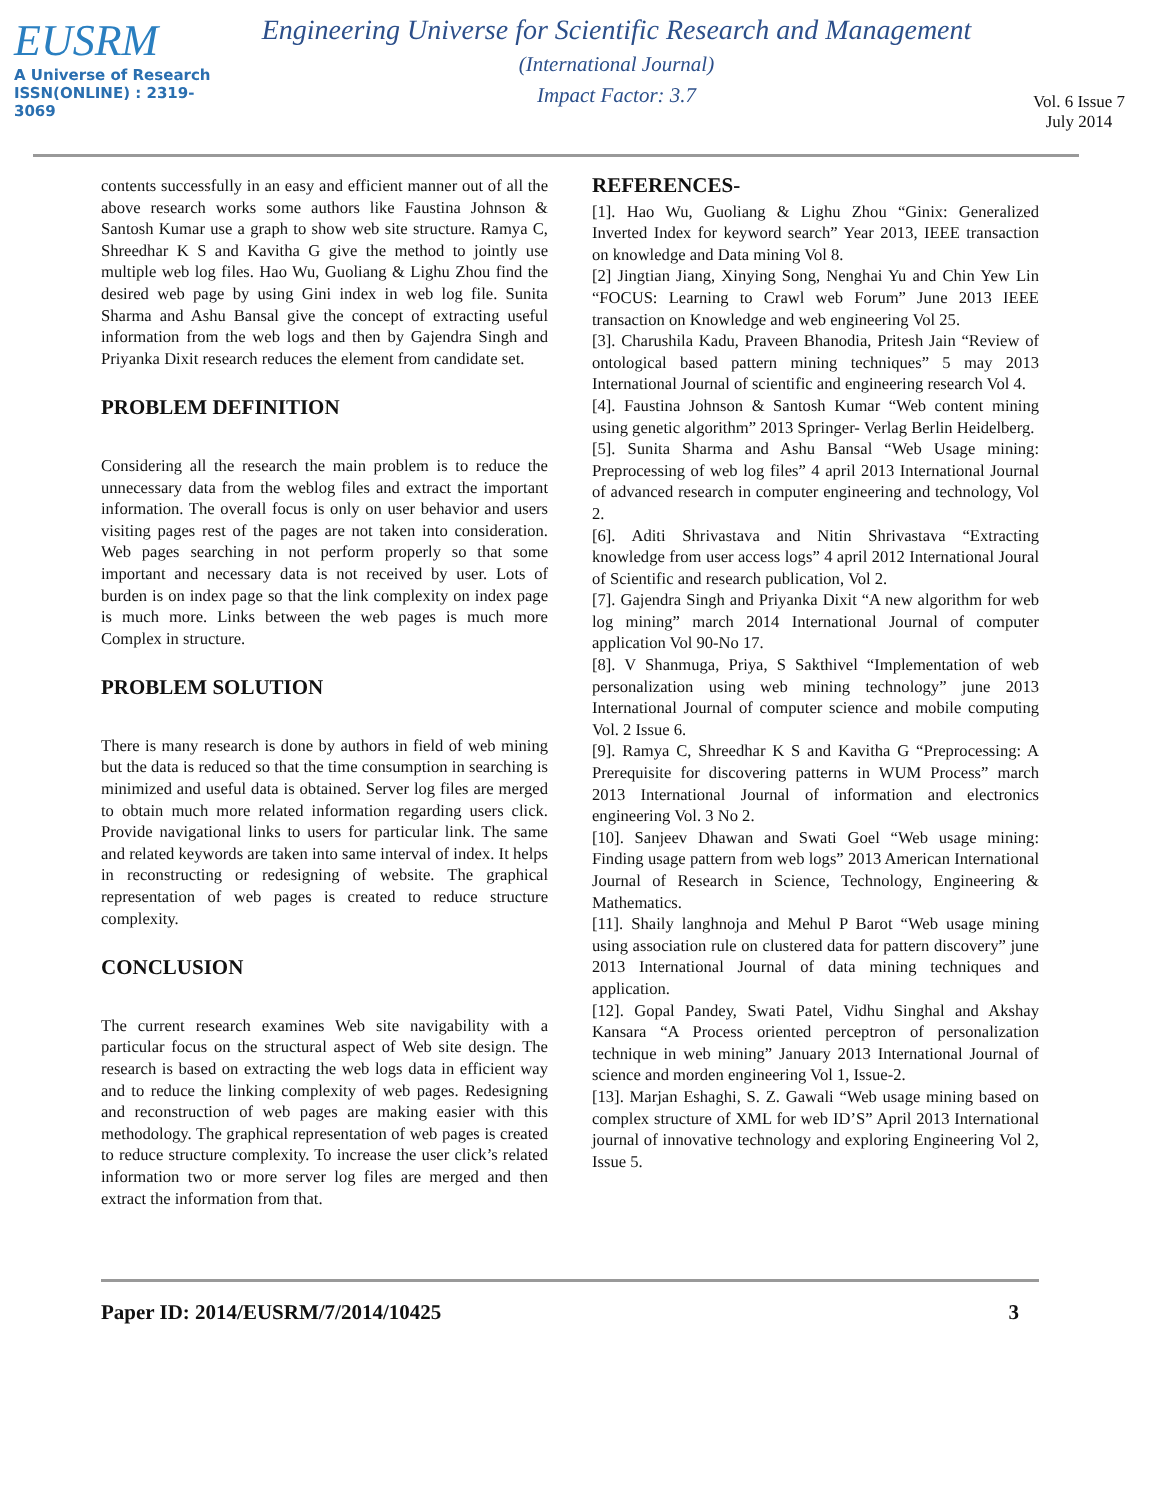EUSRM
A Universe of Research
ISSN(ONLINE) : 2319-3069
Engineering Universe for Scientific Research and Management
(International Journal)
Impact Factor: 3.7
Vol. 6 Issue 7
July 2014
contents successfully in an easy and efficient manner out of all the above research works some authors like Faustina Johnson & Santosh Kumar use a graph to show web site structure. Ramya C, Shreedhar K S and Kavitha G give the method to jointly use multiple web log files. Hao Wu, Guoliang & Lighu Zhou find the desired web page by using Gini index in web log file. Sunita Sharma and Ashu Bansal give the concept of extracting useful information from the web logs and then by Gajendra Singh and Priyanka Dixit research reduces the element from candidate set.
PROBLEM DEFINITION
Considering all the research the main problem is to reduce the unnecessary data from the weblog files and extract the important information. The overall focus is only on user behavior and users visiting pages rest of the pages are not taken into consideration. Web pages searching in not perform properly so that some important and necessary data is not received by user. Lots of burden is on index page so that the link complexity on index page is much more. Links between the web pages is much more Complex in structure.
PROBLEM SOLUTION
There is many research is done by authors in field of web mining but the data is reduced so that the time consumption in searching is minimized and useful data is obtained. Server log files are merged to obtain much more related information regarding users click. Provide navigational links to users for particular link. The same and related keywords are taken into same interval of index. It helps in reconstructing or redesigning of website. The graphical representation of web pages is created to reduce structure complexity.
CONCLUSION
The current research examines Web site navigability with a particular focus on the structural aspect of Web site design. The research is based on extracting the web logs data in efficient way and to reduce the linking complexity of web pages. Redesigning and reconstruction of web pages are making easier with this methodology. The graphical representation of web pages is created to reduce structure complexity. To increase the user click’s related information two or more server log files are merged and then extract the information from that.
REFERENCES-
[1]. Hao Wu, Guoliang & Lighu Zhou “Ginix: Generalized Inverted Index for keyword search” Year 2013, IEEE transaction on knowledge and Data mining Vol 8.
[2] Jingtian Jiang, Xinying Song, Nenghai Yu and Chin Yew Lin “FOCUS: Learning to Crawl web Forum” June 2013 IEEE transaction on Knowledge and web engineering Vol 25.
[3]. Charushila Kadu, Praveen Bhanodia, Pritesh Jain “Review of ontological based pattern mining techniques” 5 may 2013 International Journal of scientific and engineering research Vol 4.
[4]. Faustina Johnson & Santosh Kumar “Web content mining using genetic algorithm” 2013 Springer- Verlag Berlin Heidelberg.
[5]. Sunita Sharma and Ashu Bansal “Web Usage mining: Preprocessing of web log files” 4 april 2013 International Journal of advanced research in computer engineering and technology, Vol 2.
[6]. Aditi Shrivastava and Nitin Shrivastava “Extracting knowledge from user access logs” 4 april 2012 International Joural of Scientific and research publication, Vol 2.
[7]. Gajendra Singh and Priyanka Dixit “A new algorithm for web log mining” march 2014 International Journal of computer application Vol 90-No 17.
[8]. V Shanmuga, Priya, S Sakthivel “Implementation of web personalization using web mining technology” june 2013 International Journal of computer science and mobile computing Vol. 2 Issue 6.
[9]. Ramya C, Shreedhar K S and Kavitha G “Preprocessing: A Prerequisite for discovering patterns in WUM Process” march 2013 International Journal of information and electronics engineering Vol. 3 No 2.
[10]. Sanjeev Dhawan and Swati Goel “Web usage mining: Finding usage pattern from web logs” 2013 American International Journal of Research in Science, Technology, Engineering & Mathematics.
[11]. Shaily langhnoja and Mehul P Barot “Web usage mining using association rule on clustered data for pattern discovery” june 2013 International Journal of data mining techniques and application.
[12]. Gopal Pandey, Swati Patel, Vidhu Singhal and Akshay Kansara “A Process oriented perceptron of personalization technique in web mining” January 2013 International Journal of science and morden engineering Vol 1, Issue-2.
[13]. Marjan Eshaghi, S. Z. Gawali “Web usage mining based on complex structure of XML for web ID’S” April 2013 International journal of innovative technology and exploring Engineering Vol 2, Issue 5.
Paper ID: 2014/EUSRM/7/2014/10425 3